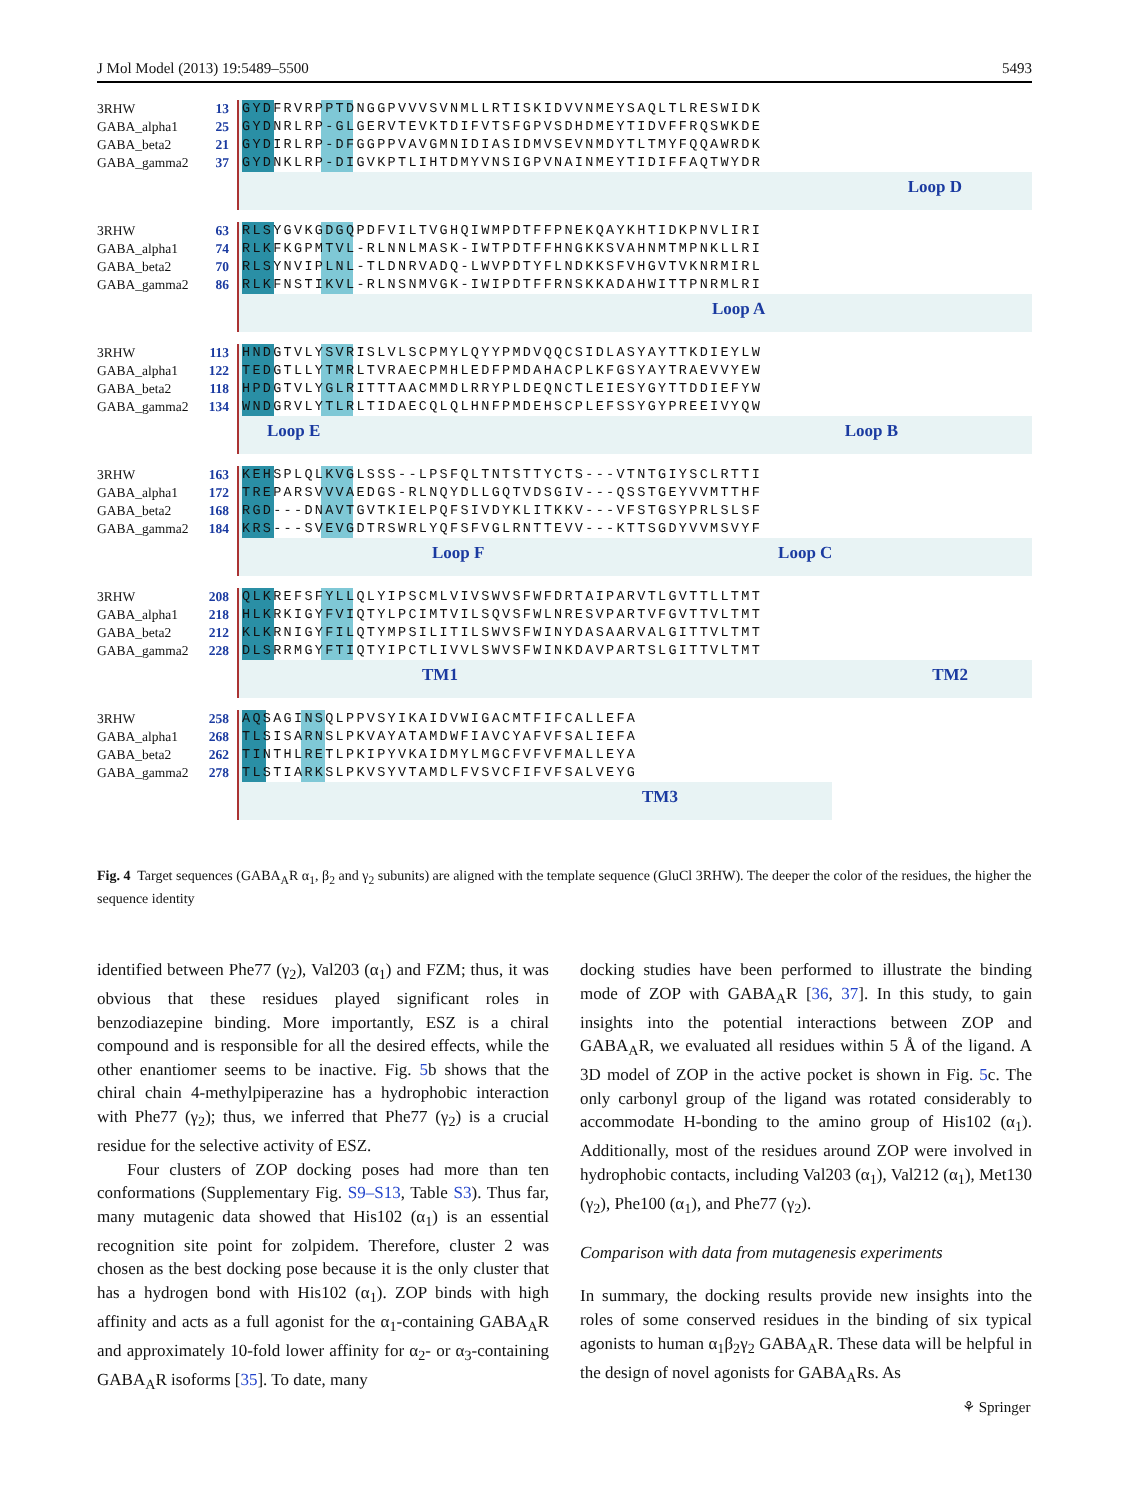J Mol Model (2013) 19:5489–5500 5493
3RHW 13
GABA_alpha1 25
GABA_beta2 21
GABA_gamma2 37
GYDFRVRPPTDNGGPVVVSVNMLLRTISKIDVVNMEYSAQLTLRESWIDK
GYDNRLRP-GLGERVTEVKTDIFVTSFGPVSDHDMEYTIDVFFRQSWKDE
GYDIRLRP-DFGGPPVAVGMNIDIASIDMVSEVNMDYTLTMYFQQAWRDK
GYDNKLRP-DIGVKPTLIHTDMYVNSIGPVNAINMEYTIDIFFAQTWYDR
Loop D
3RHW 63
GABA_alpha1 74
GABA_beta2 70
GABA_gamma2 86
RLSYGVKGDGQPDFVILTVGHQIWMPDTFFPNEKQAYKHTIDKPNVLIRI
RLKFKGPMTVL-RLNNLMASK-IWTPDTFFHNGKKSVAHNMTMPNKLLRI
RLSYNVIPLNL-TLDNRVADQ-LWVPDTYFLNDKKSFVHGVTVKNRMIRL
RLKFNSTIKVL-RLNSNMVGK-IWIPDTFFRNSKKADAHWITTPNRMLRI
Loop A
3RHW 113
GABA_alpha1 122
GABA_beta2 118
GABA_gamma2 134
HNDGTVLYSVRISLVLSCPMYLQYYPMDVQQCSIDLASYAYTTKDIEYLW
TEDGTLLYTMRLTVRAECPMHLEDFPMDAHACPLKFGSYAYTRAEVVYEW
HPDGTVLYGLRITTTAACMMDLRRYPLDEQNCTLEIESYGYTTDDIEFYW
WNDGRVLYTLRLTIDAECQLQLHNFPMDEHSCPLEFSSYGYPREEIVYQW
Loop E Loop B
3RHW 163
GABA_alpha1 172
GABA_beta2 168
GABA_gamma2 184
KEHSPLQLKVGLSSS--LPSFQLTNTSTTYCTS---VTNTGIYSCLRTTI
TREPARSVVVAEDGS-RLNQYDLLGQTVDSGIV---QSSTGEYVVMTTHF
RGD---DNAVTGVTKIELPQFSIVDYKLITKKV---VFSTGSYPRLSLSF
KRS---SVEVGDTRSWRLYQFSFVGLRNTTEVV---KTTSGDYVVMSVYF
Loop F Loop C
3RHW 208
GABA_alpha1 218
GABA_beta2 212
GABA_gamma2 228
QLKREFSFYLLQLYIPSCMLVIVSWVSFWFDRTAIPARVTLGVTTLLTMT
HLKRKIGYFVIQTYLPCIMTVILSQVSFWLNRESVPARTVFGVTTVLTMT
KLKRNIGYFILQTYMPSILITILSWVSFWINYDASAARVALGITTVLTMT
DLSRRMGYFTIQTYIPCTLIVVLSWVSFWINKDAVPARTSLGITTVLTMT
TM1 TM2
3RHW 258
GABA_alpha1 268
GABA_beta2 262
GABA_gamma2 278
AQSAGINSQLPPVSYIKAIDVWIGACMTFIFCALLEFA
TLSISARNSLPKVAYATAMDWFIAVCYAFVFSALIEFA
TINTHLRETLPKIPYVKAIDMYLMGCFVFVFMALLEYA
TLSTIARKSLPKVSYVTAMDLFVSVCFIFVFSALVEYG
TM3
Fig. 4 Target sequences (GABA<sub>A</sub>R α<sub>1</sub>, β<sub>2</sub> and γ<sub>2</sub> subunits) are aligned with the template sequence (GluCl 3RHW). The deeper the color of the residues, the higher the sequence identity
identified between Phe77 (γ<sub>2</sub>), Val203 (α<sub>1</sub>) and FZM; thus, it was obvious that these residues played significant roles in benzodiazepine binding. More importantly, ESZ is a chiral compound and is responsible for all the desired effects, while the other enantiomer seems to be inactive. Fig. 5b shows that the chiral chain 4-methylpiperazine has a hydrophobic interaction with Phe77 (γ<sub>2</sub>); thus, we inferred that Phe77 (γ<sub>2</sub>) is a crucial residue for the selective activity of ESZ.
Four clusters of ZOP docking poses had more than ten conformations (Supplementary Fig. S9–S13, Table S3). Thus far, many mutagenic data showed that His102 (α<sub>1</sub>) is an essential recognition site point for zolpidem. Therefore, cluster 2 was chosen as the best docking pose because it is the only cluster that has a hydrogen bond with His102 (α<sub>1</sub>). ZOP binds with high affinity and acts as a full agonist for the α<sub>1</sub>-containing GABA<sub>A</sub>R and approximately 10-fold lower affinity for α<sub>2</sub>- or α<sub>3</sub>-containing GABA<sub>A</sub>R isoforms [35]. To date, many
docking studies have been performed to illustrate the binding mode of ZOP with GABA<sub>A</sub>R [36, 37]. In this study, to gain insights into the potential interactions between ZOP and GABA<sub>A</sub>R, we evaluated all residues within 5 Å of the ligand. A 3D model of ZOP in the active pocket is shown in Fig. 5c. The only carbonyl group of the ligand was rotated considerably to accommodate H-bonding to the amino group of His102 (α<sub>1</sub>). Additionally, most of the residues around ZOP were involved in hydrophobic contacts, including Val203 (α<sub>1</sub>), Val212 (α<sub>1</sub>), Met130 (γ<sub>2</sub>), Phe100 (α<sub>1</sub>), and Phe77 (γ<sub>2</sub>).
Comparison with data from mutagenesis experiments
In summary, the docking results provide new insights into the roles of some conserved residues in the binding of six typical agonists to human α<sub>1</sub>β<sub>2</sub>γ<sub>2</sub> GABA<sub>A</sub>R. These data will be helpful in the design of novel agonists for GABA<sub>A</sub>Rs. As
⚘ Springer